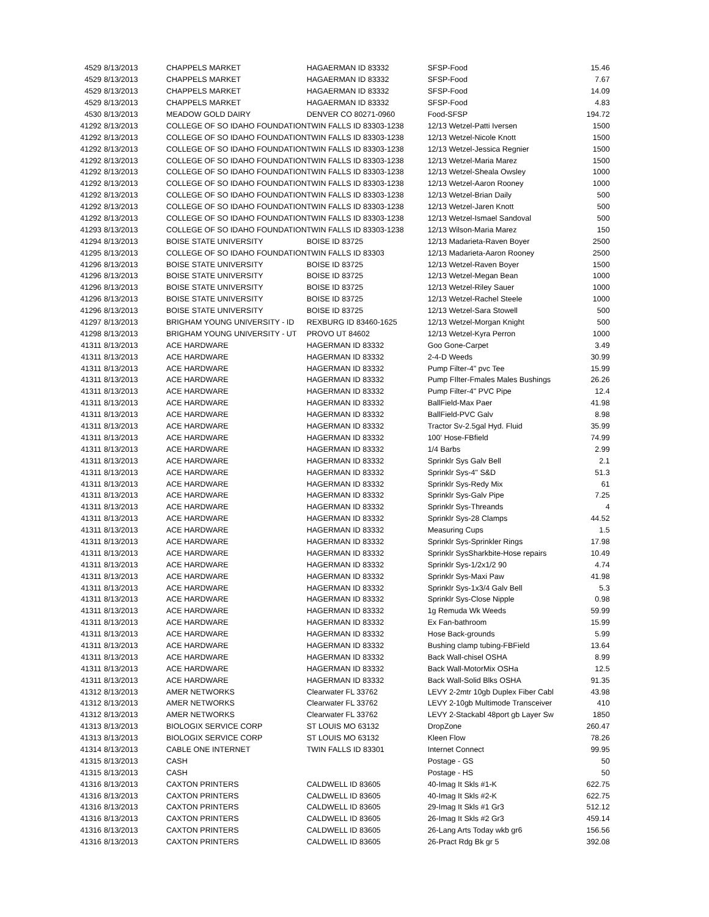| 4529 | 8/13/2013 | CHAPPELS MARKET | HAGAERMAN ID 83332 | SFSP-Food | 15.46 |
| 4529 | 8/13/2013 | CHAPPELS MARKET | HAGAERMAN ID 83332 | SFSP-Food | 7.67 |
| 4529 | 8/13/2013 | CHAPPELS MARKET | HAGAERMAN ID 83332 | SFSP-Food | 14.09 |
| 4529 | 8/13/2013 | CHAPPELS MARKET | HAGAERMAN ID 83332 | SFSP-Food | 4.83 |
| 4530 | 8/13/2013 | MEADOW GOLD DAIRY | DENVER CO 80271-0960 | Food-SFSP | 194.72 |
| 41292 | 8/13/2013 | COLLEGE OF SO IDAHO FOUNDATION | TWIN FALLS ID 83303-1238 | 12/13 Wetzel-Patti Iversen | 1500 |
| 41292 | 8/13/2013 | COLLEGE OF SO IDAHO FOUNDATION | TWIN FALLS ID 83303-1238 | 12/13 Wetzel-Nicole Knott | 1500 |
| 41292 | 8/13/2013 | COLLEGE OF SO IDAHO FOUNDATION | TWIN FALLS ID 83303-1238 | 12/13 Wetzel-Jessica Regnier | 1500 |
| 41292 | 8/13/2013 | COLLEGE OF SO IDAHO FOUNDATION | TWIN FALLS ID 83303-1238 | 12/13 Wetzel-Maria Marez | 1500 |
| 41292 | 8/13/2013 | COLLEGE OF SO IDAHO FOUNDATION | TWIN FALLS ID 83303-1238 | 12/13 Wetzel-Sheala Owsley | 1000 |
| 41292 | 8/13/2013 | COLLEGE OF SO IDAHO FOUNDATION | TWIN FALLS ID 83303-1238 | 12/13 Wetzel-Aaron Rooney | 1000 |
| 41292 | 8/13/2013 | COLLEGE OF SO IDAHO FOUNDATION | TWIN FALLS ID 83303-1238 | 12/13 Wetzel-Brian Daily | 500 |
| 41292 | 8/13/2013 | COLLEGE OF SO IDAHO FOUNDATION | TWIN FALLS ID 83303-1238 | 12/13 Wetzel-Jaren Knott | 500 |
| 41292 | 8/13/2013 | COLLEGE OF SO IDAHO FOUNDATION | TWIN FALLS ID 83303-1238 | 12/13 Wetzel-Ismael Sandoval | 500 |
| 41293 | 8/13/2013 | COLLEGE OF SO IDAHO FOUNDATION | TWIN FALLS ID 83303-1238 | 12/13 Wilson-Maria Marez | 150 |
| 41294 | 8/13/2013 | BOISE STATE UNIVERSITY | BOISE ID 83725 | 12/13 Madarieta-Raven Boyer | 2500 |
| 41295 | 8/13/2013 | COLLEGE OF SO IDAHO FOUNDATION | TWIN FALLS ID 83303 | 12/13 Madarieta-Aaron Rooney | 2500 |
| 41296 | 8/13/2013 | BOISE STATE UNIVERSITY | BOISE ID 83725 | 12/13 Wetzel-Raven Boyer | 1500 |
| 41296 | 8/13/2013 | BOISE STATE UNIVERSITY | BOISE ID 83725 | 12/13 Wetzel-Megan Bean | 1000 |
| 41296 | 8/13/2013 | BOISE STATE UNIVERSITY | BOISE ID 83725 | 12/13 Wetzel-Riley Sauer | 1000 |
| 41296 | 8/13/2013 | BOISE STATE UNIVERSITY | BOISE ID 83725 | 12/13 Wetzel-Rachel Steele | 1000 |
| 41296 | 8/13/2013 | BOISE STATE UNIVERSITY | BOISE ID 83725 | 12/13 Wetzel-Sara Stowell | 500 |
| 41297 | 8/13/2013 | BRIGHAM YOUNG UNIVERSITY - ID | REXBURG ID 83460-1625 | 12/13 Wetzel-Morgan Knight | 500 |
| 41298 | 8/13/2013 | BRIGHAM YOUNG UNIVERSITY - UT | PROVO UT 84602 | 12/13 Wetzel-Kyra Perron | 1000 |
| 41311 | 8/13/2013 | ACE HARDWARE | HAGERMAN ID 83332 | Goo Gone-Carpet | 3.49 |
| 41311 | 8/13/2013 | ACE HARDWARE | HAGERMAN ID 83332 | 2-4-D Weeds | 30.99 |
| 41311 | 8/13/2013 | ACE HARDWARE | HAGERMAN ID 83332 | Pump Filter-4" pvc Tee | 15.99 |
| 41311 | 8/13/2013 | ACE HARDWARE | HAGERMAN ID 83332 | Pump FIlter-Fmales Males Bushings | 26.26 |
| 41311 | 8/13/2013 | ACE HARDWARE | HAGERMAN ID 83332 | Pump Filter-4" PVC Pipe | 12.4 |
| 41311 | 8/13/2013 | ACE HARDWARE | HAGERMAN ID 83332 | BallField-Max Paer | 41.98 |
| 41311 | 8/13/2013 | ACE HARDWARE | HAGERMAN ID 83332 | BallField-PVC Galv | 8.98 |
| 41311 | 8/13/2013 | ACE HARDWARE | HAGERMAN ID 83332 | Tractor Sv-2.5gal Hyd. Fluid | 35.99 |
| 41311 | 8/13/2013 | ACE HARDWARE | HAGERMAN ID 83332 | 100' Hose-FBfield | 74.99 |
| 41311 | 8/13/2013 | ACE HARDWARE | HAGERMAN ID 83332 | 1/4 Barbs | 2.99 |
| 41311 | 8/13/2013 | ACE HARDWARE | HAGERMAN ID 83332 | Sprinklr Sys Galv Bell | 2.1 |
| 41311 | 8/13/2013 | ACE HARDWARE | HAGERMAN ID 83332 | Sprinklr Sys-4" S&D | 51.3 |
| 41311 | 8/13/2013 | ACE HARDWARE | HAGERMAN ID 83332 | Sprinklr Sys-Redy Mix | 61 |
| 41311 | 8/13/2013 | ACE HARDWARE | HAGERMAN ID 83332 | Sprinklr Sys-Galv Pipe | 7.25 |
| 41311 | 8/13/2013 | ACE HARDWARE | HAGERMAN ID 83332 | Sprinklr Sys-Threands | 4 |
| 41311 | 8/13/2013 | ACE HARDWARE | HAGERMAN ID 83332 | Sprinklr Sys-28 Clamps | 44.52 |
| 41311 | 8/13/2013 | ACE HARDWARE | HAGERMAN ID 83332 | Measuring Cups | 1.5 |
| 41311 | 8/13/2013 | ACE HARDWARE | HAGERMAN ID 83332 | Sprinklr Sys-Sprinkler Rings | 17.98 |
| 41311 | 8/13/2013 | ACE HARDWARE | HAGERMAN ID 83332 | Sprinklr SysSharkbite-Hose repairs | 10.49 |
| 41311 | 8/13/2013 | ACE HARDWARE | HAGERMAN ID 83332 | Sprinklr Sys-1/2x1/2 90 | 4.74 |
| 41311 | 8/13/2013 | ACE HARDWARE | HAGERMAN ID 83332 | Sprinklr Sys-Maxi Paw | 41.98 |
| 41311 | 8/13/2013 | ACE HARDWARE | HAGERMAN ID 83332 | Sprinklr Sys-1x3/4 Galv Bell | 5.3 |
| 41311 | 8/13/2013 | ACE HARDWARE | HAGERMAN ID 83332 | Sprinklr Sys-Close Nipple | 0.98 |
| 41311 | 8/13/2013 | ACE HARDWARE | HAGERMAN ID 83332 | 1g Remuda Wk Weeds | 59.99 |
| 41311 | 8/13/2013 | ACE HARDWARE | HAGERMAN ID 83332 | Ex Fan-bathroom | 15.99 |
| 41311 | 8/13/2013 | ACE HARDWARE | HAGERMAN ID 83332 | Hose Back-grounds | 5.99 |
| 41311 | 8/13/2013 | ACE HARDWARE | HAGERMAN ID 83332 | Bushing clamp tubing-FBField | 13.64 |
| 41311 | 8/13/2013 | ACE HARDWARE | HAGERMAN ID 83332 | Back Wall-chisel OSHA | 8.99 |
| 41311 | 8/13/2013 | ACE HARDWARE | HAGERMAN ID 83332 | Back Wall-MotorMix OSHa | 12.5 |
| 41311 | 8/13/2013 | ACE HARDWARE | HAGERMAN ID 83332 | Back Wall-Solid Blks OSHA | 91.35 |
| 41312 | 8/13/2013 | AMER NETWORKS | Clearwater FL 33762 | LEVY 2-2mtr 10gb Duplex Fiber Cabl | 43.98 |
| 41312 | 8/13/2013 | AMER NETWORKS | Clearwater FL 33762 | LEVY 2-10gb Multimode Transceiver | 410 |
| 41312 | 8/13/2013 | AMER NETWORKS | Clearwater FL 33762 | LEVY 2-Stackabl 48port gb Layer Sw | 1850 |
| 41313 | 8/13/2013 | BIOLOGIX SERVICE CORP | ST LOUIS MO 63132 | DropZone | 260.47 |
| 41313 | 8/13/2013 | BIOLOGIX SERVICE CORP | ST LOUIS MO 63132 | Kleen Flow | 78.26 |
| 41314 | 8/13/2013 | CABLE ONE INTERNET | TWIN FALLS ID 83301 | Internet Connect | 99.95 |
| 41315 | 8/13/2013 | CASH | | Postage - GS | 50 |
| 41315 | 8/13/2013 | CASH | | Postage - HS | 50 |
| 41316 | 8/13/2013 | CAXTON PRINTERS | CALDWELL ID 83605 | 40-Imag It Skls #1-K | 622.75 |
| 41316 | 8/13/2013 | CAXTON PRINTERS | CALDWELL ID 83605 | 40-Imag It Skls #2-K | 622.75 |
| 41316 | 8/13/2013 | CAXTON PRINTERS | CALDWELL ID 83605 | 29-Imag It Skls #1 Gr3 | 512.12 |
| 41316 | 8/13/2013 | CAXTON PRINTERS | CALDWELL ID 83605 | 26-Imag It Skls #2 Gr3 | 459.14 |
| 41316 | 8/13/2013 | CAXTON PRINTERS | CALDWELL ID 83605 | 26-Lang Arts Today wkb gr6 | 156.56 |
| 41316 | 8/13/2013 | CAXTON PRINTERS | CALDWELL ID 83605 | 26-Pract Rdg Bk gr 5 | 392.08 |